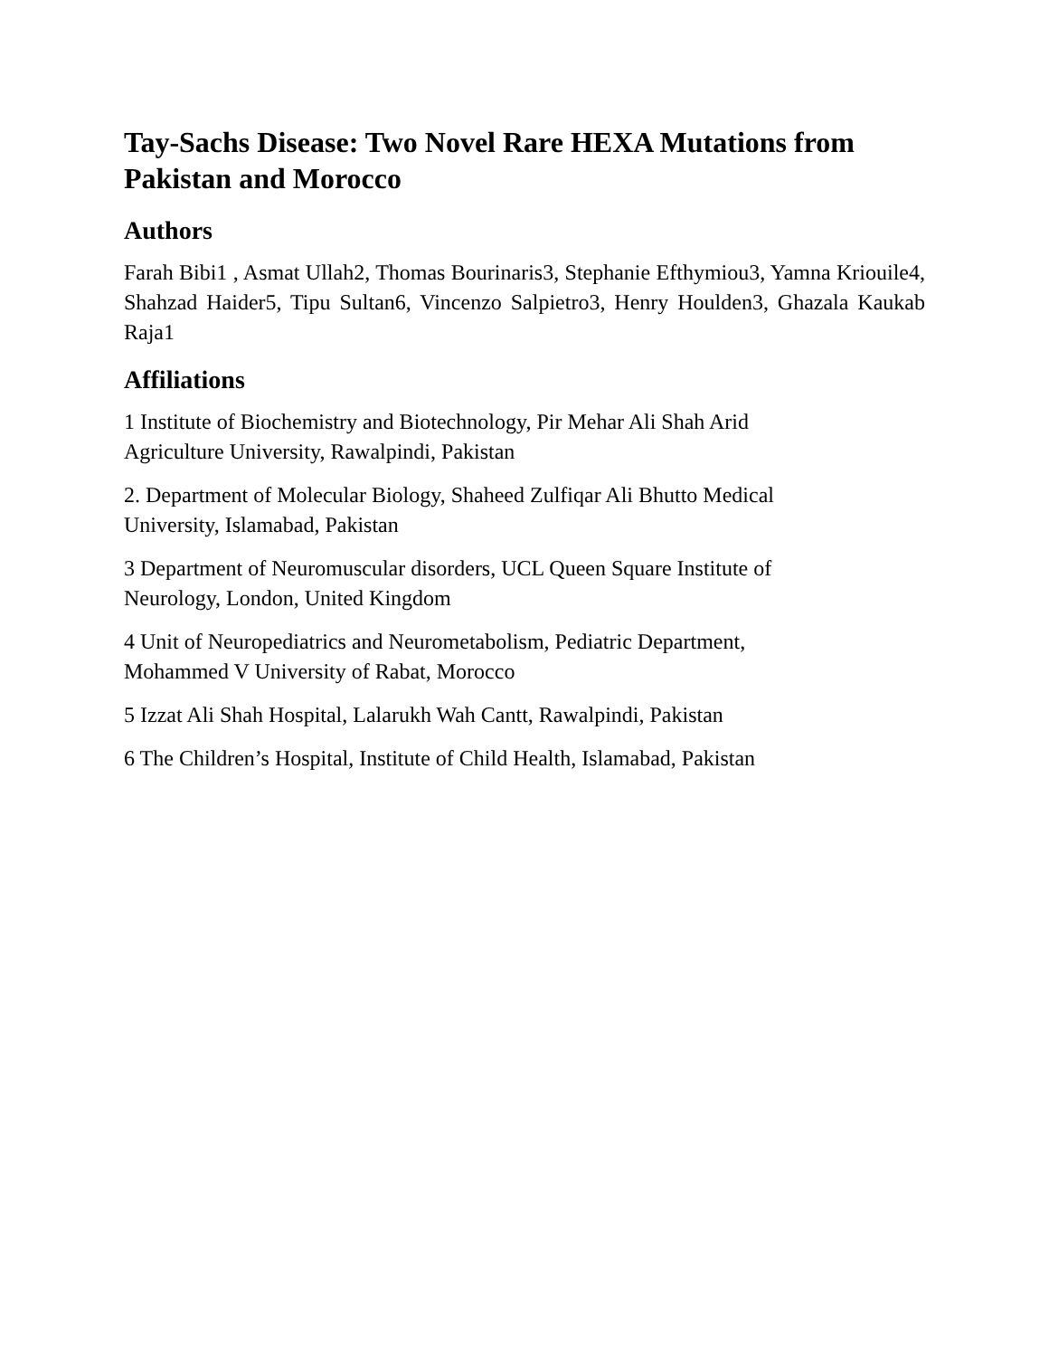Tay-Sachs Disease: Two Novel Rare HEXA Mutations from Pakistan and Morocco
Authors
Farah Bibi1 , Asmat Ullah2, Thomas Bourinaris3, Stephanie Efthymiou3, Yamna Kriouile4, Shahzad Haider5, Tipu Sultan6, Vincenzo Salpietro3, Henry Houlden3, Ghazala Kaukab Raja1
Affiliations
1 Institute of Biochemistry and Biotechnology, Pir Mehar Ali Shah Arid
Agriculture University, Rawalpindi, Pakistan
2. Department of Molecular Biology, Shaheed Zulfiqar Ali Bhutto Medical
University, Islamabad, Pakistan
3 Department of Neuromuscular disorders, UCL Queen Square Institute of
Neurology, London, United Kingdom
4 Unit of Neuropediatrics and Neurometabolism, Pediatric Department,
Mohammed V University of Rabat, Morocco
5 Izzat Ali Shah Hospital, Lalarukh Wah Cantt, Rawalpindi, Pakistan
6 The Children’s Hospital, Institute of Child Health, Islamabad, Pakistan